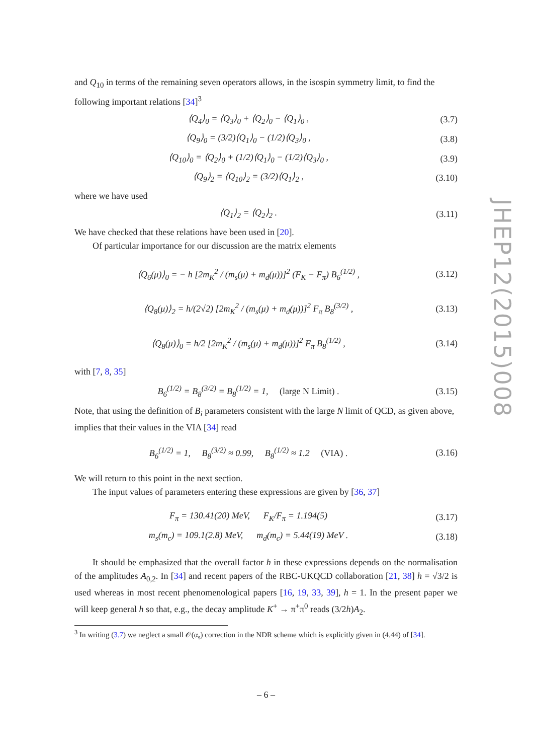JHEP12(2015)008
and Q<sub>10</sub> in terms of the remaining seven operators allows, in the isospin symmetry limit, to find the following important relations [34]<sup>3</sup>
⟨Q<sub>4</sub>⟩<sub>0</sub> = ⟨Q<sub>3</sub>⟩<sub>0</sub> + ⟨Q<sub>2</sub>⟩<sub>0</sub> − ⟨Q<sub>1</sub>⟩<sub>0</sub> , (3.7)
⟨Q<sub>9</sub>⟩<sub>0</sub> = (3/2)⟨Q<sub>1</sub>⟩<sub>0</sub> − (1/2)⟨Q<sub>3</sub>⟩<sub>0</sub> , (3.8)
⟨Q<sub>10</sub>⟩<sub>0</sub> = ⟨Q<sub>2</sub>⟩<sub>0</sub> + (1/2)⟨Q<sub>1</sub>⟩<sub>0</sub> − (1/2)⟨Q<sub>3</sub>⟩<sub>0</sub> , (3.9)
⟨Q<sub>9</sub>⟩<sub>2</sub> = ⟨Q<sub>10</sub>⟩<sub>2</sub> = (3/2)⟨Q<sub>1</sub>⟩<sub>2</sub> , (3.10)
where we have used
⟨Q<sub>1</sub>⟩<sub>2</sub> = ⟨Q<sub>2</sub>⟩<sub>2</sub> . (3.11)
We have checked that these relations have been used in [20].
Of particular importance for our discussion are the matrix elements
⟨Q<sub>6</sub>(μ)⟩<sub>0</sub> = − h [2m<sub>K</sub><sup>2</sup> / (m<sub>s</sub>(μ) + m<sub>d</sub>(μ))]<sup>2</sup> (F<sub>K</sub> − F<sub>π</sub>) B<sub>6</sub><sup>(1/2)</sup> , (3.12)
⟨Q<sub>8</sub>(μ)⟩<sub>2</sub> = h/(2√2) [2m<sub>K</sub><sup>2</sup> / (m<sub>s</sub>(μ) + m<sub>d</sub>(μ))]<sup>2</sup> F<sub>π</sub> B<sub>8</sub><sup>(3/2)</sup> , (3.13)
⟨Q<sub>8</sub>(μ)⟩<sub>0</sub> = h/2 [2m<sub>K</sub><sup>2</sup> / (m<sub>s</sub>(μ) + m<sub>d</sub>(μ))]<sup>2</sup> F<sub>π</sub> B<sub>8</sub><sup>(1/2)</sup> , (3.14)
with [7, 8, 35]
B<sub>6</sub><sup>(1/2)</sup> = B<sub>8</sub><sup>(3/2)</sup> = B<sub>8</sub><sup>(1/2)</sup> = 1, (large N Limit) . (3.15)
Note, that using the definition of B<sub>i</sub> parameters consistent with the large N limit of QCD, as given above, implies that their values in the VIA [34] read
B<sub>6</sub><sup>(1/2)</sup> = 1, B<sub>8</sub><sup>(3/2)</sup> ≈ 0.99, B<sub>8</sub><sup>(1/2)</sup> ≈ 1.2 (VIA) . (3.16)
We will return to this point in the next section.
The input values of parameters entering these expressions are given by [36, 37]
F<sub>π</sub> = 130.41(20) MeV, F<sub>K</sub>/F<sub>π</sub> = 1.194(5) (3.17)
m<sub>s</sub>(m<sub>c</sub>) = 109.1(2.8) MeV, m<sub>d</sub>(m<sub>c</sub>) = 5.44(19) MeV . (3.18)
It should be emphasized that the overall factor h in these expressions depends on the normalisation of the amplitudes A<sub>0,2</sub>. In [34] and recent papers of the RBC-UKQCD collaboration [21, 38] h = √3/2 is used whereas in most recent phenomenological papers [16, 19, 33, 39], h = 1. In the present paper we will keep general h so that, e.g., the decay amplitude K<sup>+</sup> → π<sup>+</sup>π<sup>0</sup> reads (3/2h)A<sub>2</sub>.
<sup>3</sup> In writing (3.7) we neglect a small 𝒪(α<sub>s</sub>) correction in the NDR scheme which is explicitly given in (4.44) of [34].
– 6 –